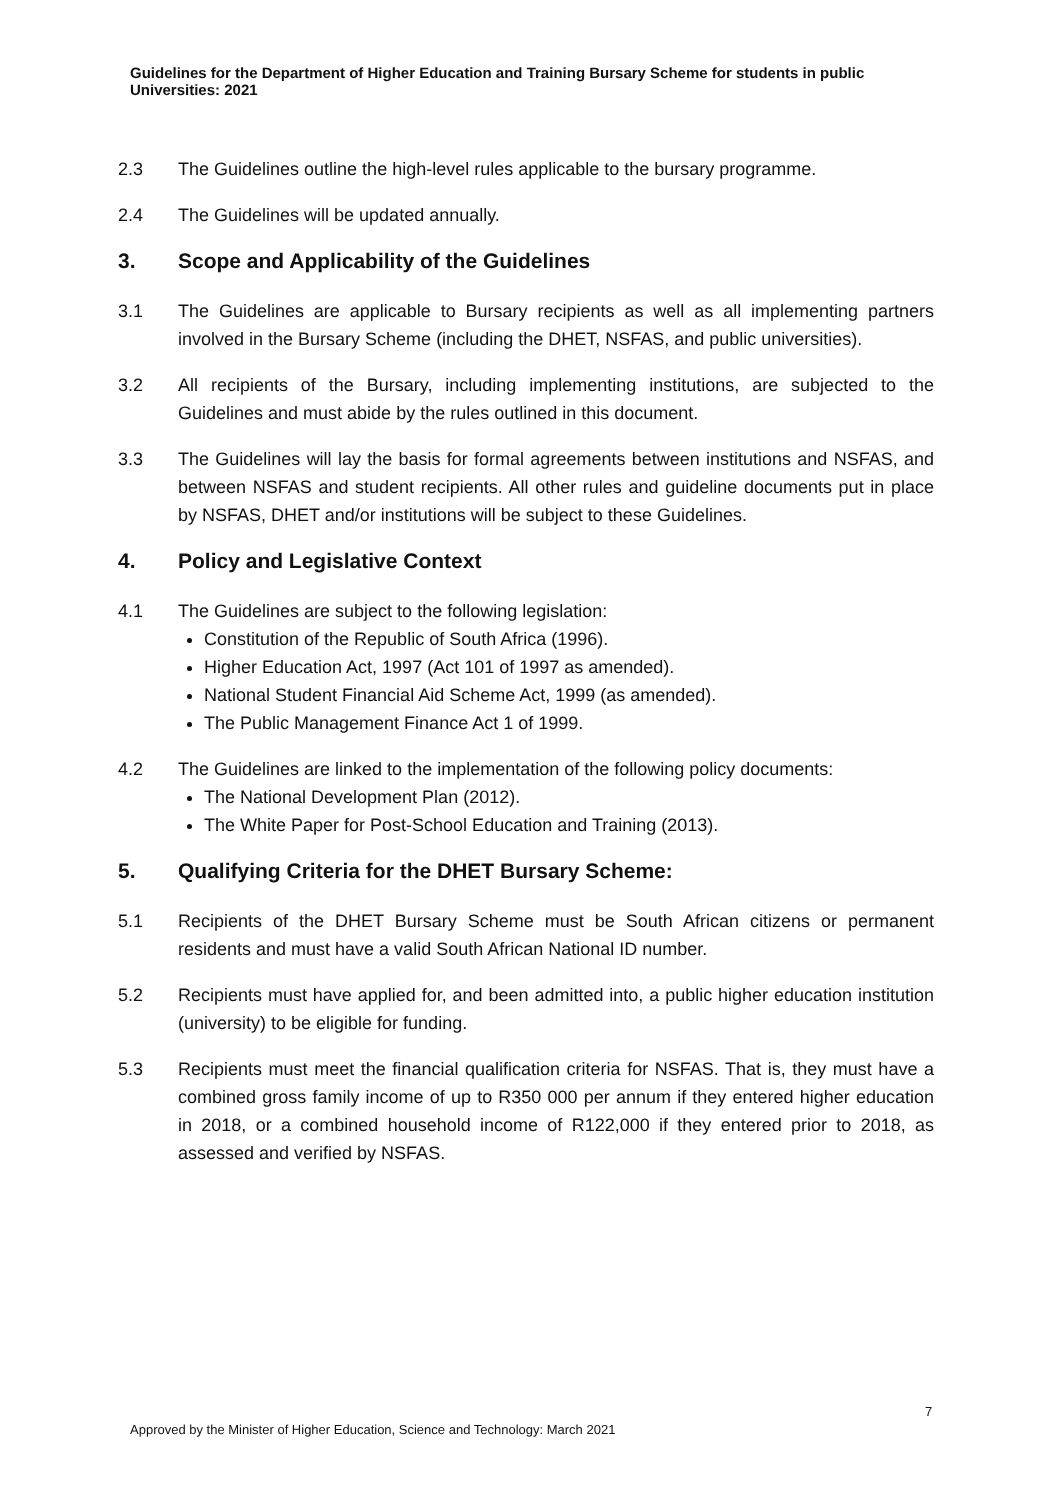Guidelines for the Department of Higher Education and Training Bursary Scheme for students in public Universities: 2021
2.3 The Guidelines outline the high-level rules applicable to the bursary programme.
2.4 The Guidelines will be updated annually.
3. Scope and Applicability of the Guidelines
3.1 The Guidelines are applicable to Bursary recipients as well as all implementing partners involved in the Bursary Scheme (including the DHET, NSFAS, and public universities).
3.2 All recipients of the Bursary, including implementing institutions, are subjected to the Guidelines and must abide by the rules outlined in this document.
3.3 The Guidelines will lay the basis for formal agreements between institutions and NSFAS, and between NSFAS and student recipients. All other rules and guideline documents put in place by NSFAS, DHET and/or institutions will be subject to these Guidelines.
4. Policy and Legislative Context
4.1 The Guidelines are subject to the following legislation:
Constitution of the Republic of South Africa (1996).
Higher Education Act, 1997 (Act 101 of 1997 as amended).
National Student Financial Aid Scheme Act, 1999 (as amended).
The Public Management Finance Act 1 of 1999.
4.2 The Guidelines are linked to the implementation of the following policy documents:
The National Development Plan (2012).
The White Paper for Post-School Education and Training (2013).
5. Qualifying Criteria for the DHET Bursary Scheme:
5.1 Recipients of the DHET Bursary Scheme must be South African citizens or permanent residents and must have a valid South African National ID number.
5.2 Recipients must have applied for, and been admitted into, a public higher education institution (university) to be eligible for funding.
5.3 Recipients must meet the financial qualification criteria for NSFAS. That is, they must have a combined gross family income of up to R350 000 per annum if they entered higher education in 2018, or a combined household income of R122,000 if they entered prior to 2018, as assessed and verified by NSFAS.
7
Approved by the Minister of Higher Education, Science and Technology: March 2021